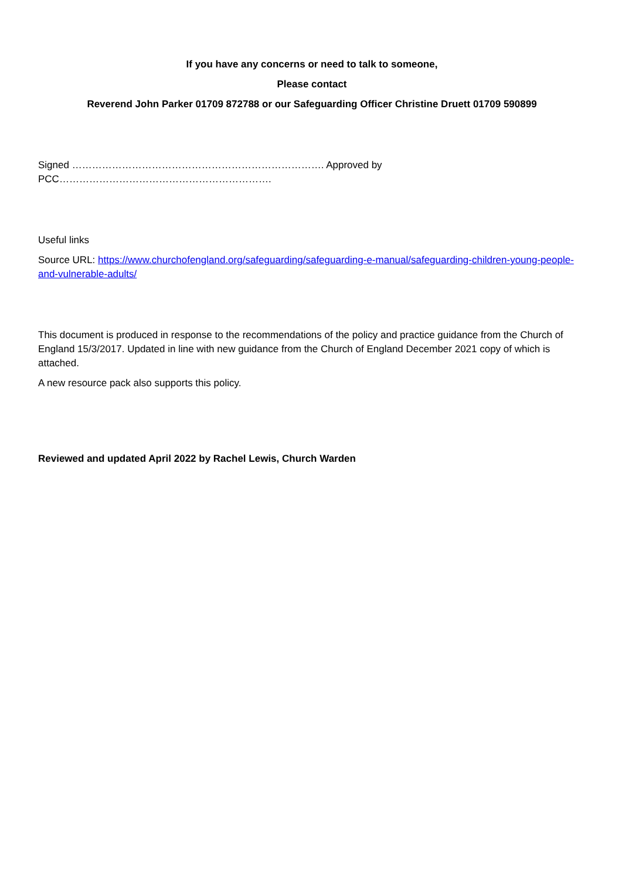If you have any concerns or need to talk to someone,
Please contact
Reverend John Parker 01709 872788 or our Safeguarding Officer Christine Druett 01709 590899
Signed …………………………………………………………………. Approved by PCC……………………………………………………….
Useful links
Source URL: https://www.churchofengland.org/safeguarding/safeguarding-e-manual/safeguarding-children-young-people-and-vulnerable-adults/
This document is produced in response to the recommendations of the policy and practice guidance from the Church of England 15/3/2017. Updated in line with new guidance from the Church of England December 2021 copy of which is attached.
A new resource pack also supports this policy.
Reviewed and updated April 2022 by Rachel Lewis, Church Warden